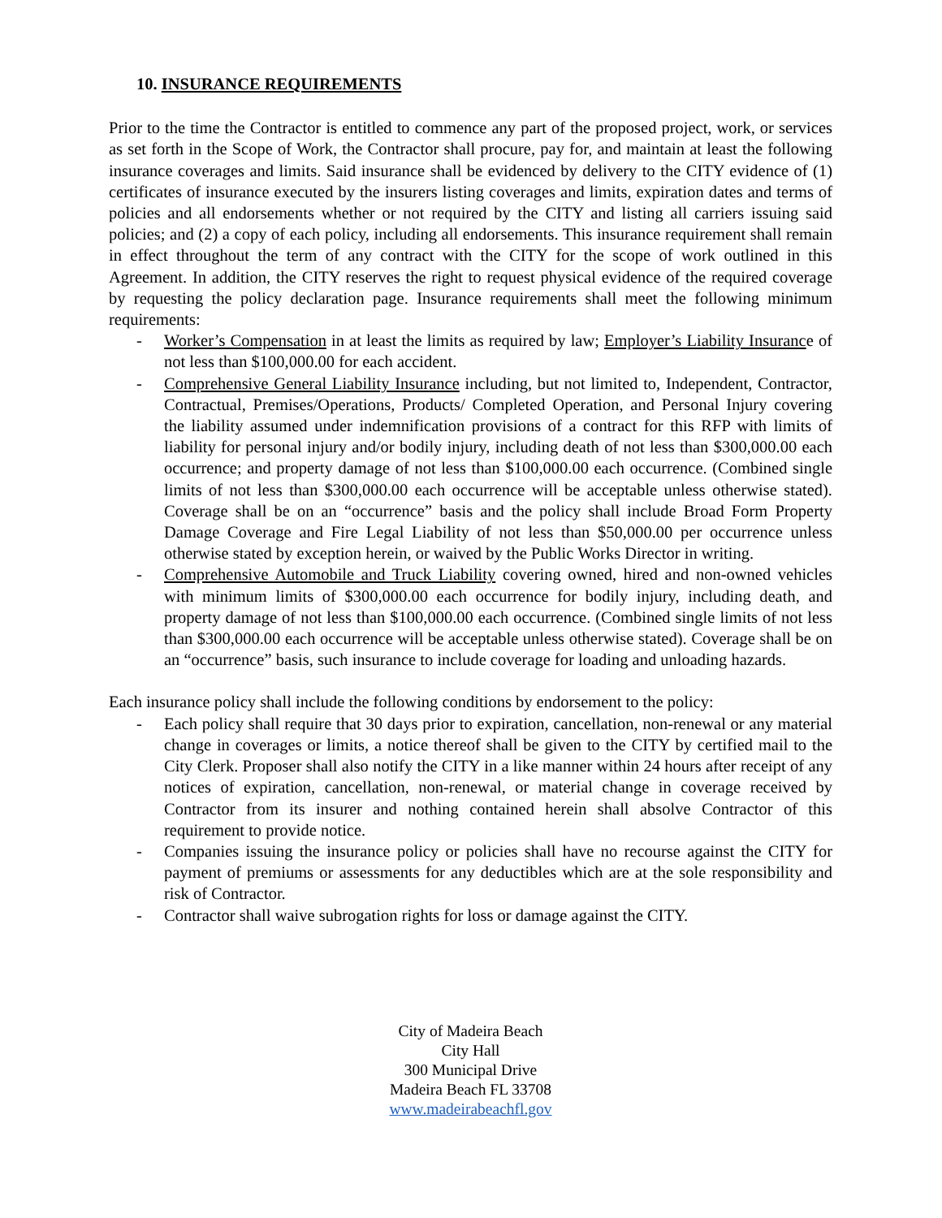10. INSURANCE REQUIREMENTS
Prior to the time the Contractor is entitled to commence any part of the proposed project, work, or services as set forth in the Scope of Work, the Contractor shall procure, pay for, and maintain at least the following insurance coverages and limits. Said insurance shall be evidenced by delivery to the CITY evidence of (1) certificates of insurance executed by the insurers listing coverages and limits, expiration dates and terms of policies and all endorsements whether or not required by the CITY and listing all carriers issuing said policies; and (2) a copy of each policy, including all endorsements. This insurance requirement shall remain in effect throughout the term of any contract with the CITY for the scope of work outlined in this Agreement. In addition, the CITY reserves the right to request physical evidence of the required coverage by requesting the policy declaration page. Insurance requirements shall meet the following minimum requirements:
- Worker’s Compensation in at least the limits as required by law; Employer’s Liability Insurance of not less than $100,000.00 for each accident.
- Comprehensive General Liability Insurance including, but not limited to, Independent, Contractor, Contractual, Premises/Operations, Products/ Completed Operation, and Personal Injury covering the liability assumed under indemnification provisions of a contract for this RFP with limits of liability for personal injury and/or bodily injury, including death of not less than $300,000.00 each occurrence; and property damage of not less than $100,000.00 each occurrence. (Combined single limits of not less than $300,000.00 each occurrence will be acceptable unless otherwise stated). Coverage shall be on an “occurrence” basis and the policy shall include Broad Form Property Damage Coverage and Fire Legal Liability of not less than $50,000.00 per occurrence unless otherwise stated by exception herein, or waived by the Public Works Director in writing.
- Comprehensive Automobile and Truck Liability covering owned, hired and non-owned vehicles with minimum limits of $300,000.00 each occurrence for bodily injury, including death, and property damage of not less than $100,000.00 each occurrence. (Combined single limits of not less than $300,000.00 each occurrence will be acceptable unless otherwise stated). Coverage shall be on an “occurrence” basis, such insurance to include coverage for loading and unloading hazards.
Each insurance policy shall include the following conditions by endorsement to the policy:
- Each policy shall require that 30 days prior to expiration, cancellation, non-renewal or any material change in coverages or limits, a notice thereof shall be given to the CITY by certified mail to the City Clerk. Proposer shall also notify the CITY in a like manner within 24 hours after receipt of any notices of expiration, cancellation, non-renewal, or material change in coverage received by Contractor from its insurer and nothing contained herein shall absolve Contractor of this requirement to provide notice.
- Companies issuing the insurance policy or policies shall have no recourse against the CITY for payment of premiums or assessments for any deductibles which are at the sole responsibility and risk of Contractor.
- Contractor shall waive subrogation rights for loss or damage against the CITY.
City of Madeira Beach
City Hall
300 Municipal Drive
Madeira Beach FL 33708
www.madeirabeachfl.gov